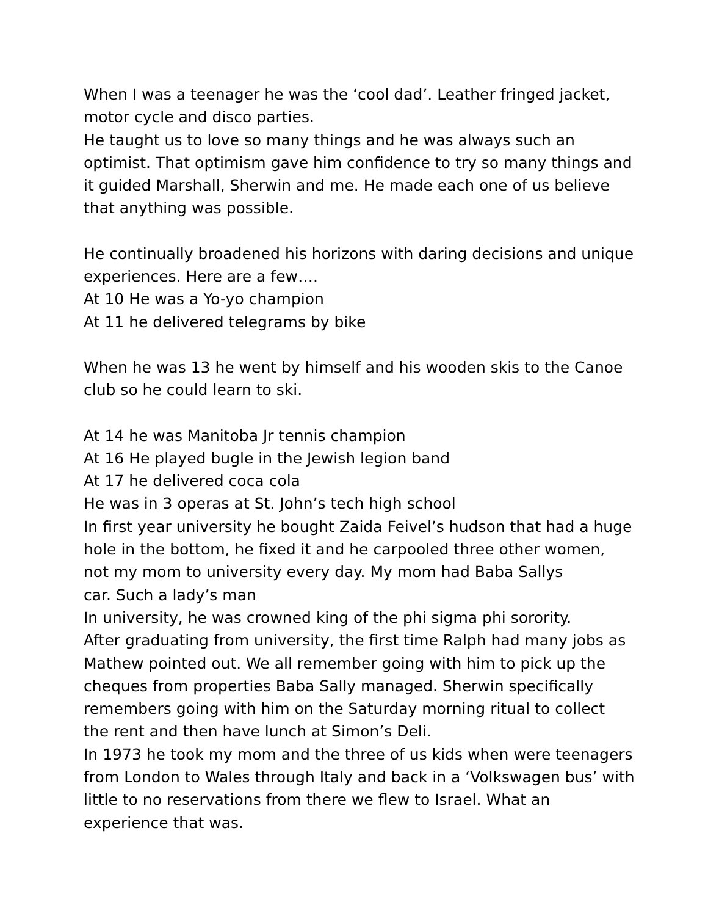When I was a teenager he was the ‘cool dad’. Leather fringed jacket, motor cycle and disco parties.
He taught us to love so many things and he was always such an optimist. That optimism gave him confidence to try so many things and it guided Marshall, Sherwin and me. He made each one of us believe that anything was possible.
He continually broadened his horizons with daring decisions and unique experiences. Here are a few….
At 10 He was a Yo-yo champion
At 11 he delivered telegrams by bike
When he was 13 he went by himself and his wooden skis to the Canoe club so he could learn to ski.
At 14 he was Manitoba Jr tennis champion
At 16 He played bugle in the Jewish legion band
At 17 he delivered coca cola
He was in 3 operas at St. John’s tech high school
In first year university he bought Zaida Feivel’s hudson that had a huge hole in the bottom, he fixed it and he carpooled three other women, not my mom to university every day. My mom had Baba Sallys
car. Such a lady’s man
In university, he was crowned king of the phi sigma phi sorority.
After graduating from university, the first time Ralph had many jobs as Mathew pointed out. We all remember going with him to pick up the cheques from properties Baba Sally managed. Sherwin specifically remembers going with him on the Saturday morning ritual to collect the rent and then have lunch at Simon’s Deli.
In 1973 he took my mom and the three of us kids when were teenagers from London to Wales through Italy and back in a ‘Volkswagen bus’ with little to no reservations from there we flew to Israel. What an experience that was.